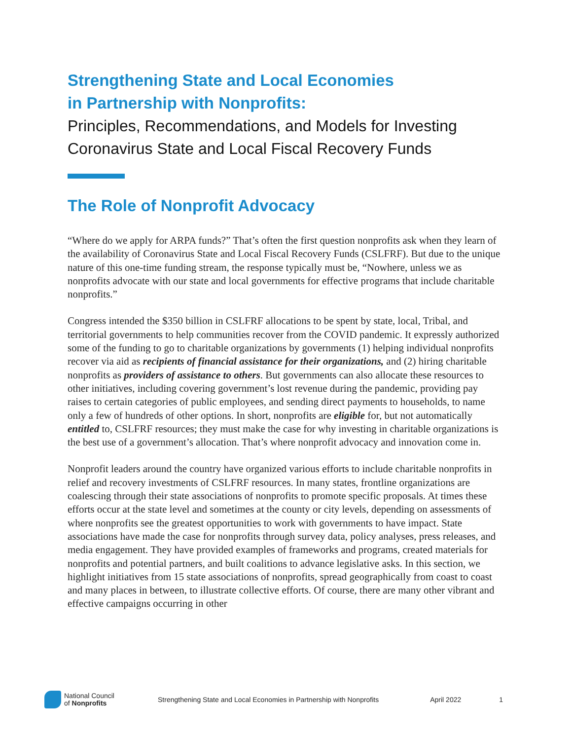Strengthening State and Local Economies
in Partnership with Nonprofits:
Principles, Recommendations, and Models for Investing Coronavirus State and Local Fiscal Recovery Funds
The Role of Nonprofit Advocacy
“Where do we apply for ARPA funds?” That’s often the first question nonprofits ask when they learn of the availability of Coronavirus State and Local Fiscal Recovery Funds (CSLFRF). But due to the unique nature of this one-time funding stream, the response typically must be, “Nowhere, unless we as nonprofits advocate with our state and local governments for effective programs that include charitable nonprofits.”
Congress intended the $350 billion in CSLFRF allocations to be spent by state, local, Tribal, and territorial governments to help communities recover from the COVID pandemic. It expressly authorized some of the funding to go to charitable organizations by governments (1) helping individual nonprofits recover via aid as recipients of financial assistance for their organizations, and (2) hiring charitable nonprofits as providers of assistance to others. But governments can also allocate these resources to other initiatives, including covering government’s lost revenue during the pandemic, providing pay raises to certain categories of public employees, and sending direct payments to households, to name only a few of hundreds of other options. In short, nonprofits are eligible for, but not automatically entitled to, CSLFRF resources; they must make the case for why investing in charitable organizations is the best use of a government’s allocation. That’s where nonprofit advocacy and innovation come in.
Nonprofit leaders around the country have organized various efforts to include charitable nonprofits in relief and recovery investments of CSLFRF resources. In many states, frontline organizations are coalescing through their state associations of nonprofits to promote specific proposals. At times these efforts occur at the state level and sometimes at the county or city levels, depending on assessments of where nonprofits see the greatest opportunities to work with governments to have impact. State associations have made the case for nonprofits through survey data, policy analyses, press releases, and media engagement. They have provided examples of frameworks and programs, created materials for nonprofits and potential partners, and built coalitions to advance legislative asks. In this section, we highlight initiatives from 15 state associations of nonprofits, spread geographically from coast to coast and many places in between, to illustrate collective efforts. Of course, there are many other vibrant and effective campaigns occurring in other
National Council
of Nonprofits
Strengthening State and Local Economies in Partnership with Nonprofits April 2022 1